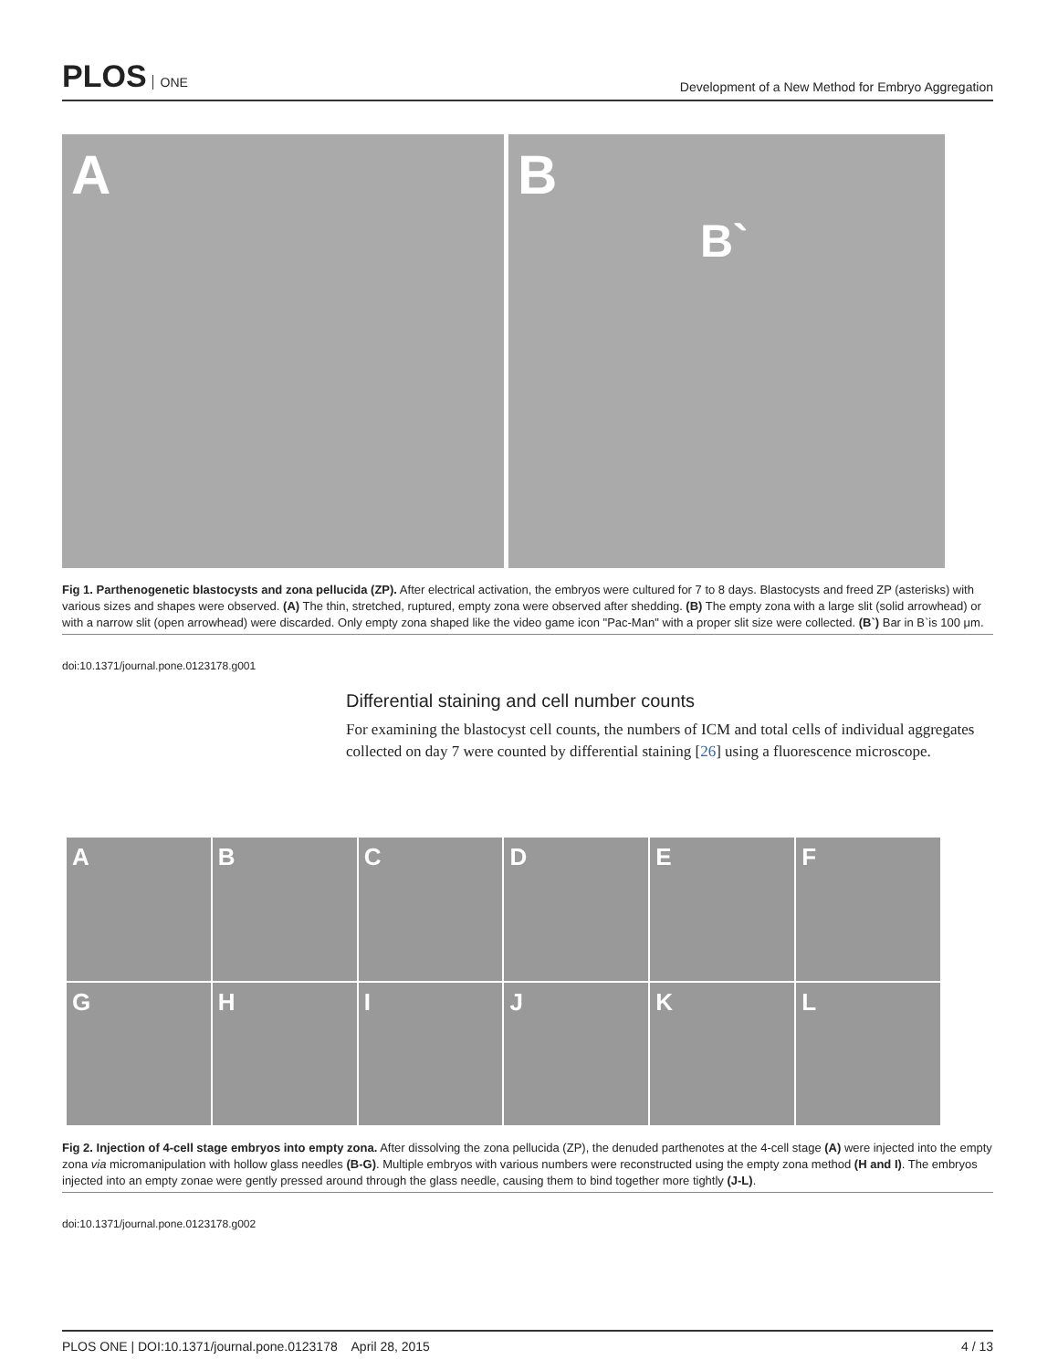PLOS ONE
Development of a New Method for Embryo Aggregation
A B
B`
Fig 1. Parthenogenetic blastocysts and zona pellucida (ZP). After electrical activation, the embryos were cultured for 7 to 8 days. Blastocysts and freed ZP (asterisks) with various sizes and shapes were observed. (A) The thin, stretched, ruptured, empty zona were observed after shedding. (B) The empty zona with a large slit (solid arrowhead) or with a narrow slit (open arrowhead) were discarded. Only empty zona shaped like the video game icon "Pac-Man" with a proper slit size were collected. (B`) Bar in B`is 100 μm.
doi:10.1371/journal.pone.0123178.g001
Differential staining and cell number counts
For examining the blastocyst cell counts, the numbers of ICM and total cells of individual aggregates collected on day 7 were counted by differential staining [26] using a fluorescence microscope.
A
B
C
D
E
F
G
H
I
J
K
L
Fig 2. Injection of 4-cell stage embryos into empty zona. After dissolving the zona pellucida (ZP), the denuded parthenotes at the 4-cell stage (A) were injected into the empty zona via micromanipulation with hollow glass needles (B-G). Multiple embryos with various numbers were reconstructed using the empty zona method (H and I). The embryos injected into an empty zonae were gently pressed around through the glass needle, causing them to bind together more tightly (J-L).
doi:10.1371/journal.pone.0123178.g002
PLOS ONE | DOI:10.1371/journal.pone.0123178 April 28, 2015 4 / 13